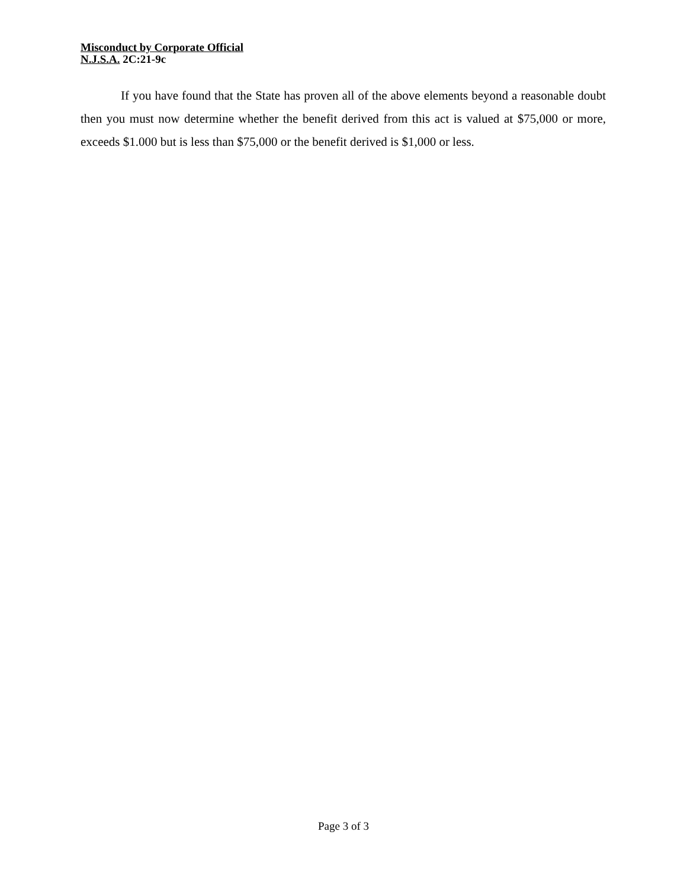Misconduct by Corporate Official
N.J.S.A. 2C:21-9c
If you have found that the State has proven all of the above elements beyond a reasonable doubt then you must now determine whether the benefit derived from this act is valued at $75,000 or more, exceeds $1.000 but is less than $75,000 or the benefit derived is $1,000 or less.
Page 3 of 3